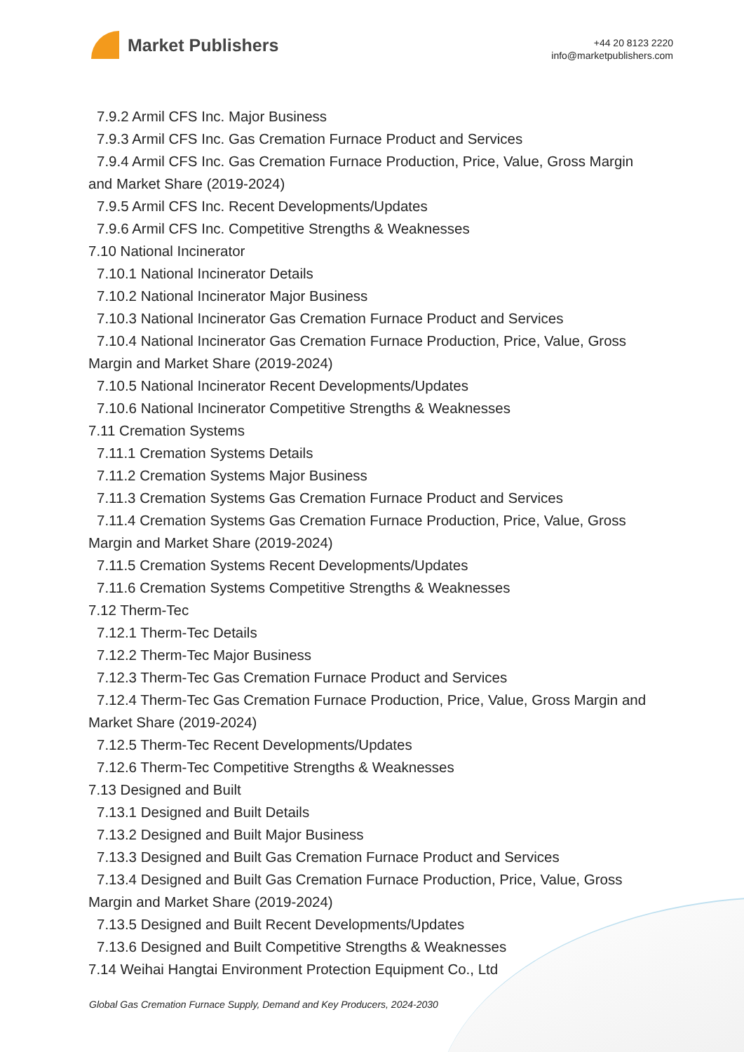Market Publishers
+44 20 8123 2220
info@marketpublishers.com
7.9.2 Armil CFS Inc. Major Business
7.9.3 Armil CFS Inc. Gas Cremation Furnace Product and Services
7.9.4 Armil CFS Inc. Gas Cremation Furnace Production, Price, Value, Gross Margin
and Market Share (2019-2024)
7.9.5 Armil CFS Inc. Recent Developments/Updates
7.9.6 Armil CFS Inc. Competitive Strengths & Weaknesses
7.10 National Incinerator
7.10.1 National Incinerator Details
7.10.2 National Incinerator Major Business
7.10.3 National Incinerator Gas Cremation Furnace Product and Services
7.10.4 National Incinerator Gas Cremation Furnace Production, Price, Value, Gross
Margin and Market Share (2019-2024)
7.10.5 National Incinerator Recent Developments/Updates
7.10.6 National Incinerator Competitive Strengths & Weaknesses
7.11 Cremation Systems
7.11.1 Cremation Systems Details
7.11.2 Cremation Systems Major Business
7.11.3 Cremation Systems Gas Cremation Furnace Product and Services
7.11.4 Cremation Systems Gas Cremation Furnace Production, Price, Value, Gross
Margin and Market Share (2019-2024)
7.11.5 Cremation Systems Recent Developments/Updates
7.11.6 Cremation Systems Competitive Strengths & Weaknesses
7.12 Therm-Tec
7.12.1 Therm-Tec Details
7.12.2 Therm-Tec Major Business
7.12.3 Therm-Tec Gas Cremation Furnace Product and Services
7.12.4 Therm-Tec Gas Cremation Furnace Production, Price, Value, Gross Margin and
Market Share (2019-2024)
7.12.5 Therm-Tec Recent Developments/Updates
7.12.6 Therm-Tec Competitive Strengths & Weaknesses
7.13 Designed and Built
7.13.1 Designed and Built Details
7.13.2 Designed and Built Major Business
7.13.3 Designed and Built Gas Cremation Furnace Product and Services
7.13.4 Designed and Built Gas Cremation Furnace Production, Price, Value, Gross
Margin and Market Share (2019-2024)
7.13.5 Designed and Built Recent Developments/Updates
7.13.6 Designed and Built Competitive Strengths & Weaknesses
7.14 Weihai Hangtai Environment Protection Equipment Co., Ltd
Global Gas Cremation Furnace Supply, Demand and Key Producers, 2024-2030